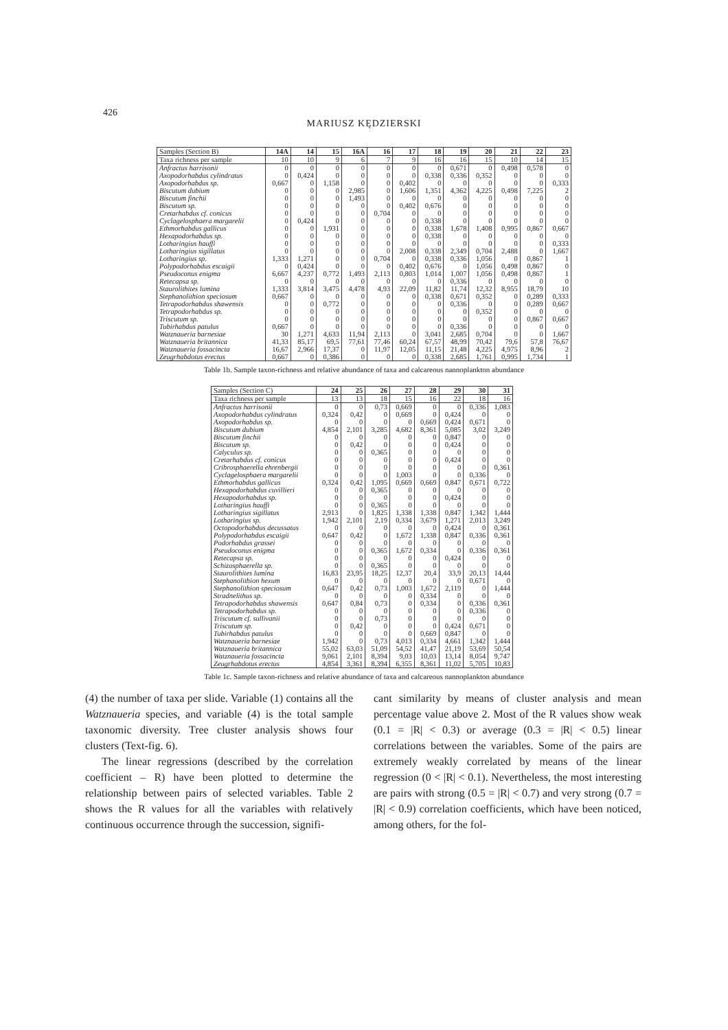426
MARIUSZ KĘDZIERSKI
| Samples (Section B) | 14A | 14 | 15 | 16A | 16 | 17 | 18 | 19 | 20 | 21 | 22 | 23 |
| --- | --- | --- | --- | --- | --- | --- | --- | --- | --- | --- | --- | --- |
| Taxa richness per sample | 10 | 10 | 9 | 6 | 7 | 9 | 16 | 16 | 15 | 10 | 14 | 15 |
| Anfractus harrisonii | 0 | 0 | 0 | 0 | 0 | 0 | 0 | 0,671 | 0 | 0,498 | 0,578 | 0 |
| Axopodorhabdus cylindratus | 0 | 0,424 | 0 | 0 | 0 | 0 | 0,338 | 0,336 | 0,352 | 0 | 0 | 0 |
| Axopodorhabdus sp. | 0,667 | 0 | 1,158 | 0 | 0 | 0,402 | 0 | 0 | 0 | 0 | 0 | 0,333 |
| Biscutum dubium | 0 | 0 | 0 | 2,985 | 0 | 1,606 | 1,351 | 4,362 | 4,225 | 0,498 | 7,225 | 2 |
| Biscutum finchii | 0 | 0 | 0 | 1,493 | 0 | 0 | 0 | 0 | 0 | 0 | 0 | 0 |
| Biscutum sp. | 0 | 0 | 0 | 0 | 0 | 0,402 | 0,676 | 0 | 0 | 0 | 0 | 0 |
| Cretarhabdus cf. conicus | 0 | 0 | 0 | 0 | 0,704 | 0 | 0 | 0 | 0 | 0 | 0 | 0 |
| Cyclagelosphaera margarelii | 0 | 0,424 | 0 | 0 | 0 | 0 | 0,338 | 0 | 0 | 0 | 0 | 0 |
| Ethmorhabdus gallicus | 0 | 0 | 1,931 | 0 | 0 | 0 | 0,338 | 1,678 | 1,408 | 0,995 | 0,867 | 0,667 |
| Hexapodorhabdus sp. | 0 | 0 | 0 | 0 | 0 | 0 | 0,338 | 0 | 0 | 0 | 0 | 0 |
| Lotharingius hauffi | 0 | 0 | 0 | 0 | 0 | 0 | 0 | 0 | 0 | 0 | 0 | 0,333 |
| Lotharingius sigillatus | 0 | 0 | 0 | 0 | 0 | 2,008 | 0,338 | 2,349 | 0,704 | 2,488 | 0 | 1,667 |
| Lotharingius sp. | 1,333 | 1,271 | 0 | 0 | 0,704 | 0 | 0,338 | 0,336 | 1,056 | 0 | 0,867 | 1 |
| Polypodorhabdus escaigii | 0 | 0,424 | 0 | 0 | 0 | 0,402 | 0,676 | 0 | 1,056 | 0,498 | 0,867 | 0 |
| Pseudoconus enigma | 6,667 | 4,237 | 0,772 | 1,493 | 2,113 | 0,803 | 1,014 | 1,007 | 1,056 | 0,498 | 0,867 | 1 |
| Retecapsa sp. | 0 | 0 | 0 | 0 | 0 | 0 | 0 | 0,336 | 0 | 0 | 0 | 0 |
| Staurolithites lumina | 1,333 | 3,814 | 3,475 | 4,478 | 4,93 | 22,09 | 11,82 | 11,74 | 12,32 | 8,955 | 18,79 | 10 |
| Stephanolithion speciosum | 0,667 | 0 | 0 | 0 | 0 | 0 | 0,338 | 0,671 | 0,352 | 0 | 0,289 | 0,333 |
| Tetrapodorhabdus shawensis | 0 | 0 | 0,772 | 0 | 0 | 0 | 0 | 0,336 | 0 | 0 | 0,289 | 0,667 |
| Tetrapodorhabdus sp. | 0 | 0 | 0 | 0 | 0 | 0 | 0 | 0 | 0,352 | 0 | 0 | 0 |
| Triscutum sp. | 0 | 0 | 0 | 0 | 0 | 0 | 0 | 0 | 0 | 0 | 0,867 | 0,667 |
| Tubirhabdus patulus | 0,667 | 0 | 0 | 0 | 0 | 0 | 0 | 0,336 | 0 | 0 | 0 | 0 |
| Watznaueria barnesiae | 30 | 1,271 | 4,633 | 11,94 | 2,113 | 0 | 3,041 | 2,685 | 0,704 | 0 | 0 | 1,667 |
| Watznaueria britannica | 41,33 | 85,17 | 69,5 | 77,61 | 77,46 | 60,24 | 67,57 | 48,99 | 70,42 | 79,6 | 57,8 | 76,67 |
| Watznaueria fossacincta | 16,67 | 2,966 | 17,37 | 0 | 11,97 | 12,05 | 11,15 | 21,48 | 4,225 | 4,975 | 8,96 | 2 |
| Zeugrhabdotus erectus | 0,667 | 0 | 0,386 | 0 | 0 | 0 | 0,338 | 2,685 | 1,761 | 0,995 | 1,734 | 1 |
Table 1b. Sample taxon-richness and relative abundance of taxa and calcareous nannoplankton abundance
| Samples (Section C) | 24 | 25 | 26 | 27 | 28 | 29 | 30 | 31 |
| --- | --- | --- | --- | --- | --- | --- | --- | --- |
| Taxa richness per sample | 13 | 13 | 18 | 15 | 16 | 22 | 18 | 16 |
| Anfractus harrisonii | 0 | 0 | 0,73 | 0,669 | 0 | 0 | 0,336 | 1,083 |
| Axopodorhabdus cylindratus | 0,324 | 0,42 | 0 | 0,669 | 0 | 0,424 | 0 | 0 |
| Axopodorhabdus sp. | 0 | 0 | 0 | 0 | 0,669 | 0,424 | 0,671 | 0 |
| Biscutum dubium | 4,854 | 2,101 | 3,285 | 4,682 | 8,361 | 5,085 | 3,02 | 3,249 |
| Biscutum finchii | 0 | 0 | 0 | 0 | 0 | 0,847 | 0 | 0 |
| Biscutum sp. | 0 | 0,42 | 0 | 0 | 0 | 0,424 | 0 | 0 |
| Calyculus sp. | 0 | 0 | 0,365 | 0 | 0 | 0 | 0 | 0 |
| Cretarhabdus cf. conicus | 0 | 0 | 0 | 0 | 0 | 0,424 | 0 | 0 |
| Cribrosphaerella ehrenbergii | 0 | 0 | 0 | 0 | 0 | 0 | 0 | 0,361 |
| Cyclagelosphaera margarelii | 0 | 0 | 0 | 1,003 | 0 | 0 | 0,336 | 0 |
| Ethmorhabdus gallicus | 0,324 | 0,42 | 1,095 | 0,669 | 0,669 | 0,847 | 0,671 | 0,722 |
| Hexapodorhabdus cuvillieri | 0 | 0 | 0,365 | 0 | 0 | 0 | 0 | 0 |
| Hexapodorhabdus sp. | 0 | 0 | 0 | 0 | 0 | 0,424 | 0 | 0 |
| Lotharingius hauffi | 0 | 0 | 0,365 | 0 | 0 | 0 | 0 | 0 |
| Lotharingius sigillatus | 2,913 | 0 | 1,825 | 1,338 | 1,338 | 0,847 | 1,342 | 1,444 |
| Lotharingius sp. | 1,942 | 2,101 | 2,19 | 0,334 | 3,679 | 1,271 | 2,013 | 3,249 |
| Octopodorhabdus decussatus | 0 | 0 | 0 | 0 | 0 | 0,424 | 0 | 0,361 |
| Polypodorhabdus escaigii | 0,647 | 0,42 | 0 | 1,672 | 1,338 | 0,847 | 0,336 | 0,361 |
| Podorhabdus grassei | 0 | 0 | 0 | 0 | 0 | 0 | 0 | 0 |
| Pseudoconus enigma | 0 | 0 | 0,365 | 1,672 | 0,334 | 0 | 0,336 | 0,361 |
| Retecapsa sp. | 0 | 0 | 0 | 0 | 0 | 0,424 | 0 | 0 |
| Schizosphaerella sp. | 0 | 0 | 0,365 | 0 | 0 | 0 | 0 | 0 |
| Staurolithites lumina | 16,83 | 23,95 | 18,25 | 12,37 | 20,4 | 33,9 | 20,13 | 14,44 |
| Stephanolithion hexum | 0 | 0 | 0 | 0 | 0 | 0 | 0,671 | 0 |
| Stephanolithion speciosum | 0,647 | 0,42 | 0,73 | 1,003 | 1,672 | 2,119 | 0 | 1,444 |
| Stradnelithus sp. | 0 | 0 | 0 | 0 | 0,334 | 0 | 0 | 0 |
| Tetrapodorhabdus shawensis | 0,647 | 0,84 | 0,73 | 0 | 0,334 | 0 | 0,336 | 0,361 |
| Tetrapodorhabdus sp. | 0 | 0 | 0 | 0 | 0 | 0 | 0,336 | 0 |
| Triscutum cf. sullivanii | 0 | 0 | 0,73 | 0 | 0 | 0 | 0 | 0 |
| Triscutum sp. | 0 | 0,42 | 0 | 0 | 0 | 0,424 | 0,671 | 0 |
| Tubirhabdus patulus | 0 | 0 | 0 | 0 | 0,669 | 0,847 | 0 | 0 |
| Watznaueria barnesiae | 1,942 | 0 | 0,73 | 4,013 | 0,334 | 4,661 | 1,342 | 1,444 |
| Watznaueria britannica | 55,02 | 63,03 | 51,09 | 54,52 | 41,47 | 21,19 | 53,69 | 50,54 |
| Watznaueria fossacincta | 9,061 | 2,101 | 8,394 | 9,03 | 10,03 | 13,14 | 8,054 | 9,747 |
| Zeugrhabdotus erectus | 4,854 | 3,361 | 8,394 | 6,355 | 8,361 | 11,02 | 5,705 | 10,83 |
Table 1c. Sample taxon-richness and relative abundance of taxa and calcareous nannoplankton abundance
(4) the number of taxa per slide. Variable (1) contains all the Watznaueria species, and variable (4) is the total sample taxonomic diversity. Tree cluster analysis shows four clusters (Text-fig. 6).
The linear regressions (described by the correlation coefficient – R) have been plotted to determine the relationship between pairs of selected variables. Table 2 shows the R values for all the variables with relatively continuous occurrence through the succession, signifi-
cant similarity by means of cluster analysis and mean percentage value above 2. Most of the R values show weak (0.1 = |R| < 0.3) or average (0.3 = |R| < 0.5) linear correlations between the variables. Some of the pairs are extremely weakly correlated by means of the linear regression (0 < |R| < 0.1). Nevertheless, the most interesting are pairs with strong (0.5 = |R| < 0.7) and very strong (0.7 = |R| < 0.9) correlation coefficients, which have been noticed, among others, for the fol-